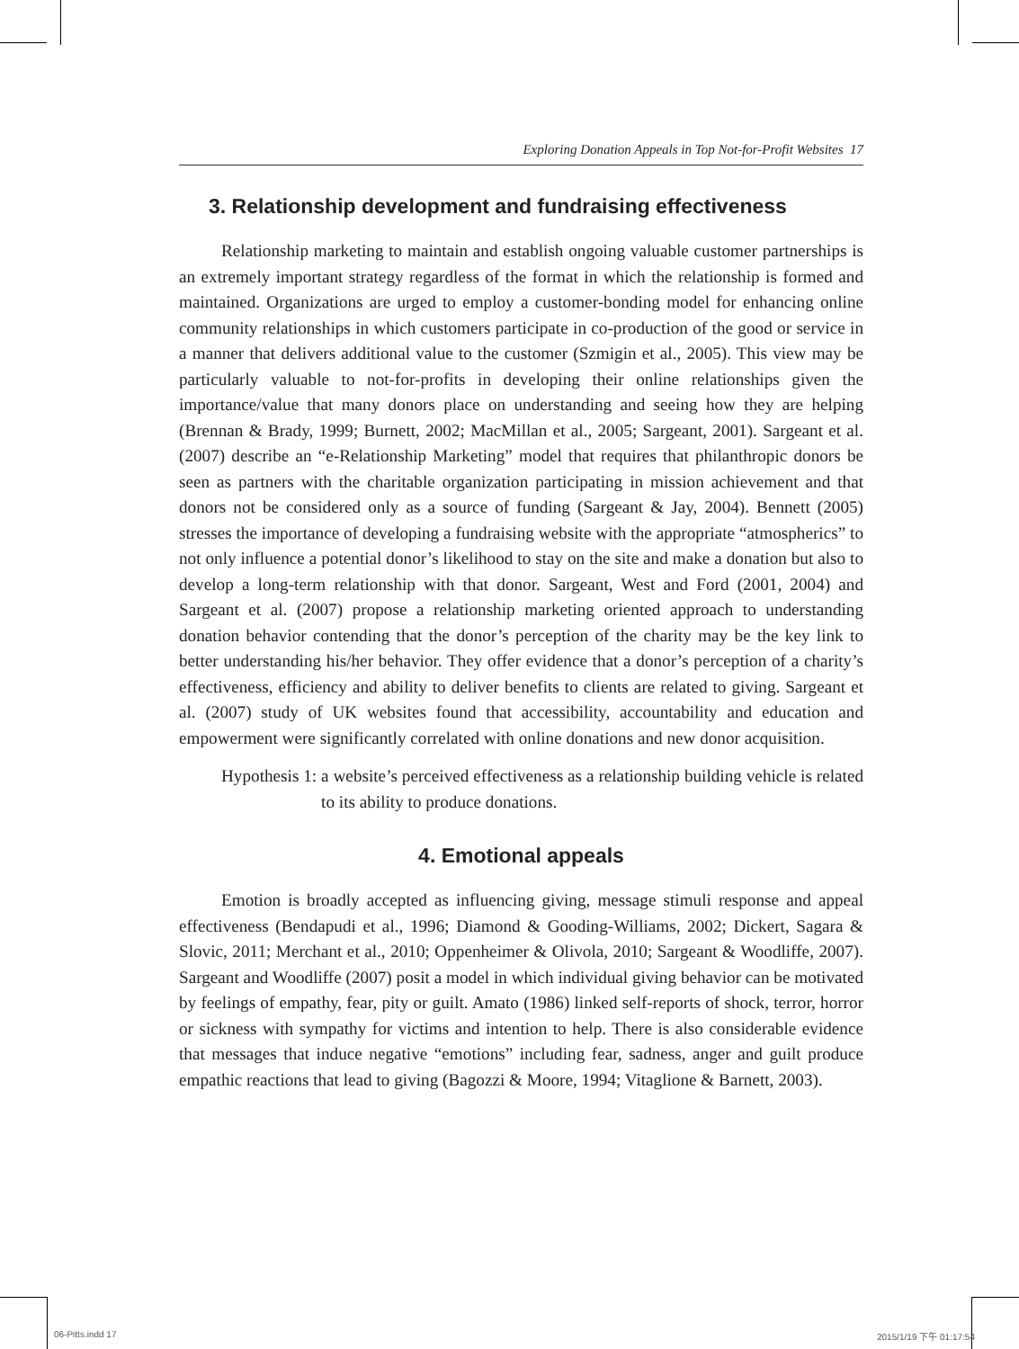Exploring Donation Appeals in Top Not-for-Profit Websites 17
3. Relationship development and fundraising effectiveness
Relationship marketing to maintain and establish ongoing valuable customer partnerships is an extremely important strategy regardless of the format in which the relationship is formed and maintained. Organizations are urged to employ a customer-bonding model for enhancing online community relationships in which customers participate in co-production of the good or service in a manner that delivers additional value to the customer (Szmigin et al., 2005). This view may be particularly valuable to not-for-profits in developing their online relationships given the importance/value that many donors place on understanding and seeing how they are helping (Brennan & Brady, 1999; Burnett, 2002; MacMillan et al., 2005; Sargeant, 2001). Sargeant et al. (2007) describe an “e-Relationship Marketing” model that requires that philanthropic donors be seen as partners with the charitable organization participating in mission achievement and that donors not be considered only as a source of funding (Sargeant & Jay, 2004). Bennett (2005) stresses the importance of developing a fundraising website with the appropriate “atmospherics” to not only influence a potential donor’s likelihood to stay on the site and make a donation but also to develop a long-term relationship with that donor. Sargeant, West and Ford (2001, 2004) and Sargeant et al. (2007) propose a relationship marketing oriented approach to understanding donation behavior contending that the donor’s perception of the charity may be the key link to better understanding his/her behavior. They offer evidence that a donor’s perception of a charity’s effectiveness, efficiency and ability to deliver benefits to clients are related to giving. Sargeant et al. (2007) study of UK websites found that accessibility, accountability and education and empowerment were significantly correlated with online donations and new donor acquisition.
Hypothesis 1: a website’s perceived effectiveness as a relationship building vehicle is related to its ability to produce donations.
4. Emotional appeals
Emotion is broadly accepted as influencing giving, message stimuli response and appeal effectiveness (Bendapudi et al., 1996; Diamond & Gooding-Williams, 2002; Dickert, Sagara & Slovic, 2011; Merchant et al., 2010; Oppenheimer & Olivola, 2010; Sargeant & Woodliffe, 2007). Sargeant and Woodliffe (2007) posit a model in which individual giving behavior can be motivated by feelings of empathy, fear, pity or guilt. Amato (1986) linked self-reports of shock, terror, horror or sickness with sympathy for victims and intention to help. There is also considerable evidence that messages that induce negative “emotions” including fear, sadness, anger and guilt produce empathic reactions that lead to giving (Bagozzi & Moore, 1994; Vitaglione & Barnett, 2003).
06-Pitts.indd 17 2015/1/19 下午 01:17:54